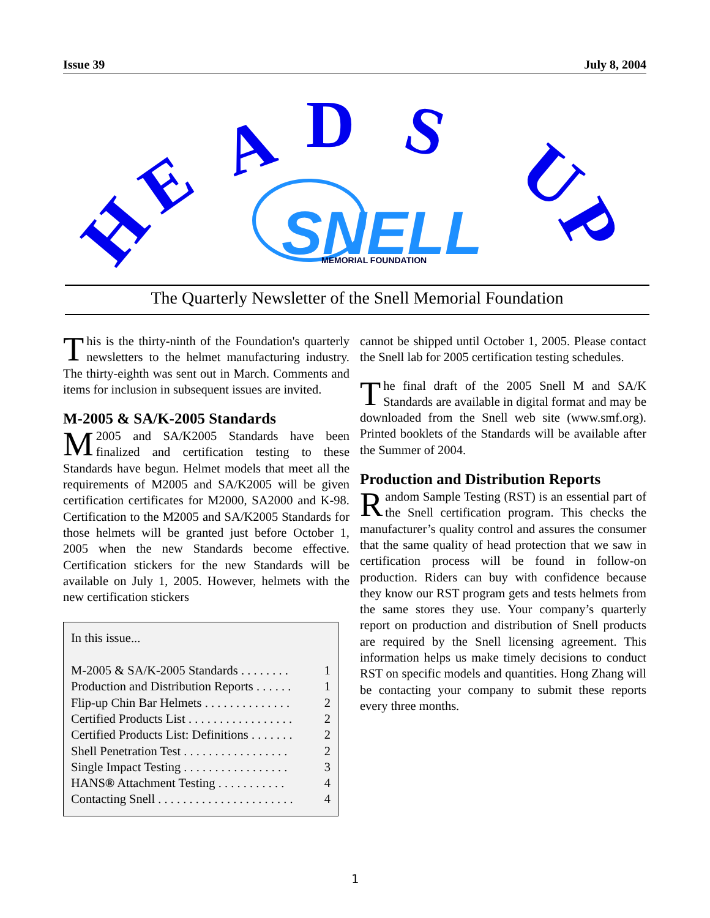Issue 39 July 8, 2004
H
E
A
D
S
U
P
SNELL
MEMORIAL FOUNDATION
The Quarterly Newsletter of the Snell Memorial Foundation
This is the thirty-ninth of the Foundation's quarterly newsletters to the helmet manufacturing industry. The thirty-eighth was sent out in March. Comments and items for inclusion in subsequent issues are invited.
M-2005 & SA/K-2005 Standards
M 2005 and SA/K2005 Standards have been finalized and certification testing to these Standards have begun. Helmet models that meet all the requirements of M2005 and SA/K2005 will be given certification certificates for M2000, SA2000 and K-98. Certification to the M2005 and SA/K2005 Standards for those helmets will be granted just before October 1, 2005 when the new Standards become effective. Certification stickers for the new Standards will be available on July 1, 2005. However, helmets with the new certification stickers
In this issue...
M-2005 & SA/K-2005 Standards . . . . . . . . 1
Production and Distribution Reports . . . . . . 1
Flip-up Chin Bar Helmets . . . . . . . . . . . . . . 2
Certified Products List . . . . . . . . . . . . . . . . . 2
Certified Products List: Definitions . . . . . . . 2
Shell Penetration Test . . . . . . . . . . . . . . . . . 2
Single Impact Testing . . . . . . . . . . . . . . . . . 3
HANS® Attachment Testing . . . . . . . . . . . 4
Contacting Snell . . . . . . . . . . . . . . . . . . . . . . 4
cannot be shipped until October 1, 2005. Please contact the Snell lab for 2005 certification testing schedules.
The final draft of the 2005 Snell M and SA/K Standards are available in digital format and may be downloaded from the Snell web site (www.smf.org). Printed booklets of the Standards will be available after the Summer of 2004.
Production and Distribution Reports
Random Sample Testing (RST) is an essential part of the Snell certification program. This checks the manufacturer’s quality control and assures the consumer that the same quality of head protection that we saw in certification process will be found in follow-on production. Riders can buy with confidence because they know our RST program gets and tests helmets from the same stores they use. Your company’s quarterly report on production and distribution of Snell products are required by the Snell licensing agreement. This information helps us make timely decisions to conduct RST on specific models and quantities. Hong Zhang will be contacting your company to submit these reports every three months.
1